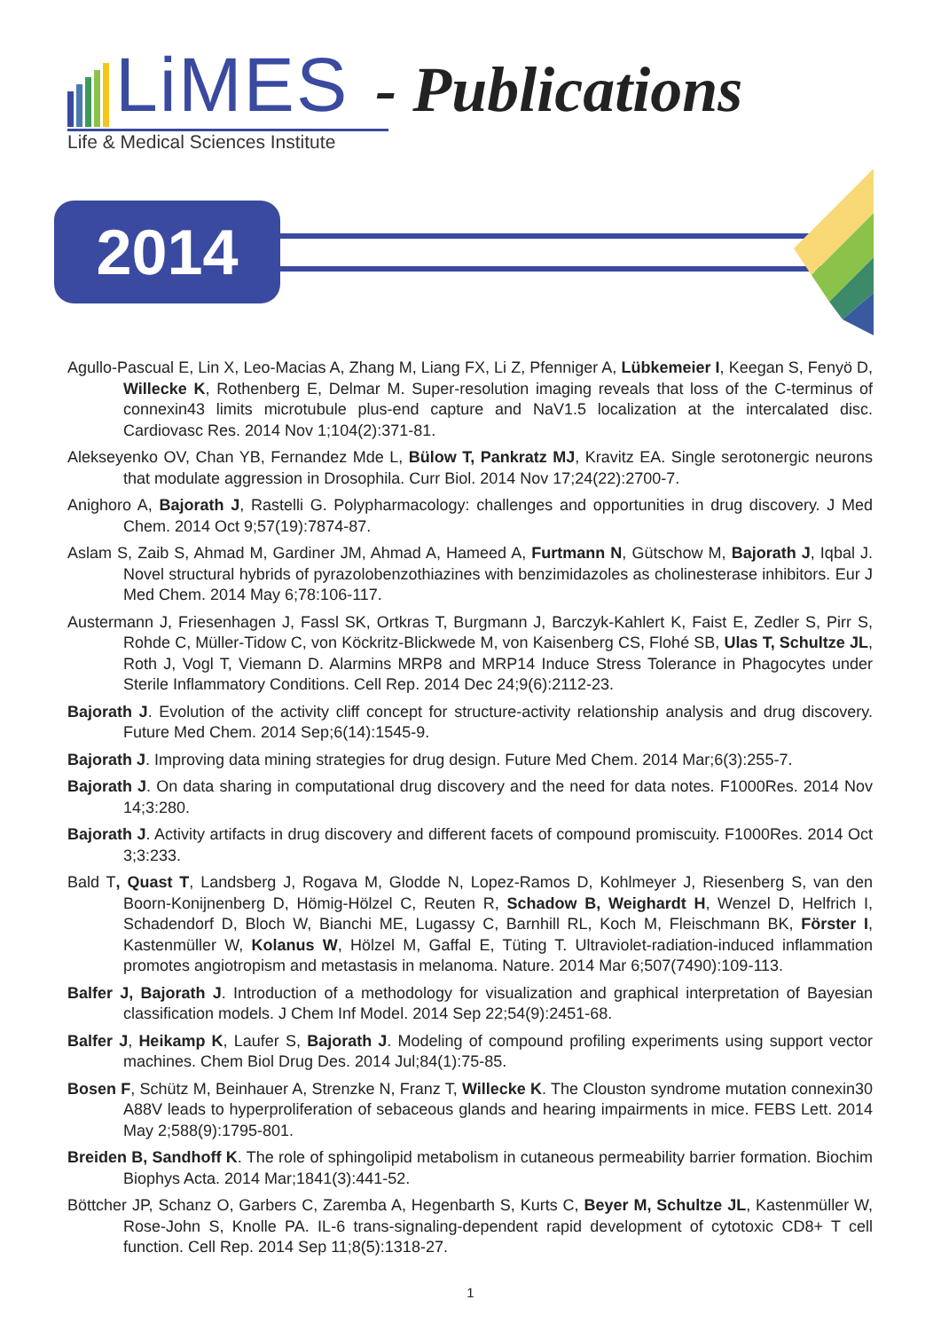LiMES - Publications
Life & Medical Sciences Institute
2014
Agullo-Pascual E, Lin X, Leo-Macias A, Zhang M, Liang FX, Li Z, Pfenniger A, Lübkemeier I, Keegan S, Fenyö D, Willecke K, Rothenberg E, Delmar M. Super-resolution imaging reveals that loss of the C-terminus of connexin43 limits microtubule plus-end capture and NaV1.5 localization at the intercalated disc. Cardiovasc Res. 2014 Nov 1;104(2):371-81.
Alekseyenko OV, Chan YB, Fernandez Mde L, Bülow T, Pankratz MJ, Kravitz EA. Single serotonergic neurons that modulate aggression in Drosophila. Curr Biol. 2014 Nov 17;24(22):2700-7.
Anighoro A, Bajorath J, Rastelli G. Polypharmacology: challenges and opportunities in drug discovery. J Med Chem. 2014 Oct 9;57(19):7874-87.
Aslam S, Zaib S, Ahmad M, Gardiner JM, Ahmad A, Hameed A, Furtmann N, Gütschow M, Bajorath J, Iqbal J. Novel structural hybrids of pyrazolobenzothiazines with benzimidazoles as cholinesterase inhibitors. Eur J Med Chem. 2014 May 6;78:106-117.
Austermann J, Friesenhagen J, Fassl SK, Ortkras T, Burgmann J, Barczyk-Kahlert K, Faist E, Zedler S, Pirr S, Rohde C, Müller-Tidow C, von Köckritz-Blickwede M, von Kaisenberg CS, Flohé SB, Ulas T, Schultze JL, Roth J, Vogl T, Viemann D. Alarmins MRP8 and MRP14 Induce Stress Tolerance in Phagocytes under Sterile Inflammatory Conditions. Cell Rep. 2014 Dec 24;9(6):2112-23.
Bajorath J. Evolution of the activity cliff concept for structure-activity relationship analysis and drug discovery. Future Med Chem. 2014 Sep;6(14):1545-9.
Bajorath J. Improving data mining strategies for drug design. Future Med Chem. 2014 Mar;6(3):255-7.
Bajorath J. On data sharing in computational drug discovery and the need for data notes. F1000Res. 2014 Nov 14;3:280.
Bajorath J. Activity artifacts in drug discovery and different facets of compound promiscuity. F1000Res. 2014 Oct 3;3:233.
Bald T, Quast T, Landsberg J, Rogava M, Glodde N, Lopez-Ramos D, Kohlmeyer J, Riesenberg S, van den Boorn-Konijnenberg D, Hömig-Hölzel C, Reuten R, Schadow B, Weighardt H, Wenzel D, Helfrich I, Schadendorf D, Bloch W, Bianchi ME, Lugassy C, Barnhill RL, Koch M, Fleischmann BK, Förster I, Kastenmüller W, Kolanus W, Hölzel M, Gaffal E, Tüting T. Ultraviolet-radiation-induced inflammation promotes angiotropism and metastasis in melanoma. Nature. 2014 Mar 6;507(7490):109-113.
Balfer J, Bajorath J. Introduction of a methodology for visualization and graphical interpretation of Bayesian classification models. J Chem Inf Model. 2014 Sep 22;54(9):2451-68.
Balfer J, Heikamp K, Laufer S, Bajorath J. Modeling of compound profiling experiments using support vector machines. Chem Biol Drug Des. 2014 Jul;84(1):75-85.
Bosen F, Schütz M, Beinhauer A, Strenzke N, Franz T, Willecke K. The Clouston syndrome mutation connexin30 A88V leads to hyperproliferation of sebaceous glands and hearing impairments in mice. FEBS Lett. 2014 May 2;588(9):1795-801.
Breiden B, Sandhoff K. The role of sphingolipid metabolism in cutaneous permeability barrier formation. Biochim Biophys Acta. 2014 Mar;1841(3):441-52.
Böttcher JP, Schanz O, Garbers C, Zaremba A, Hegenbarth S, Kurts C, Beyer M, Schultze JL, Kastenmüller W, Rose-John S, Knolle PA. IL-6 trans-signaling-dependent rapid development of cytotoxic CD8+ T cell function. Cell Rep. 2014 Sep 11;8(5):1318-27.
1